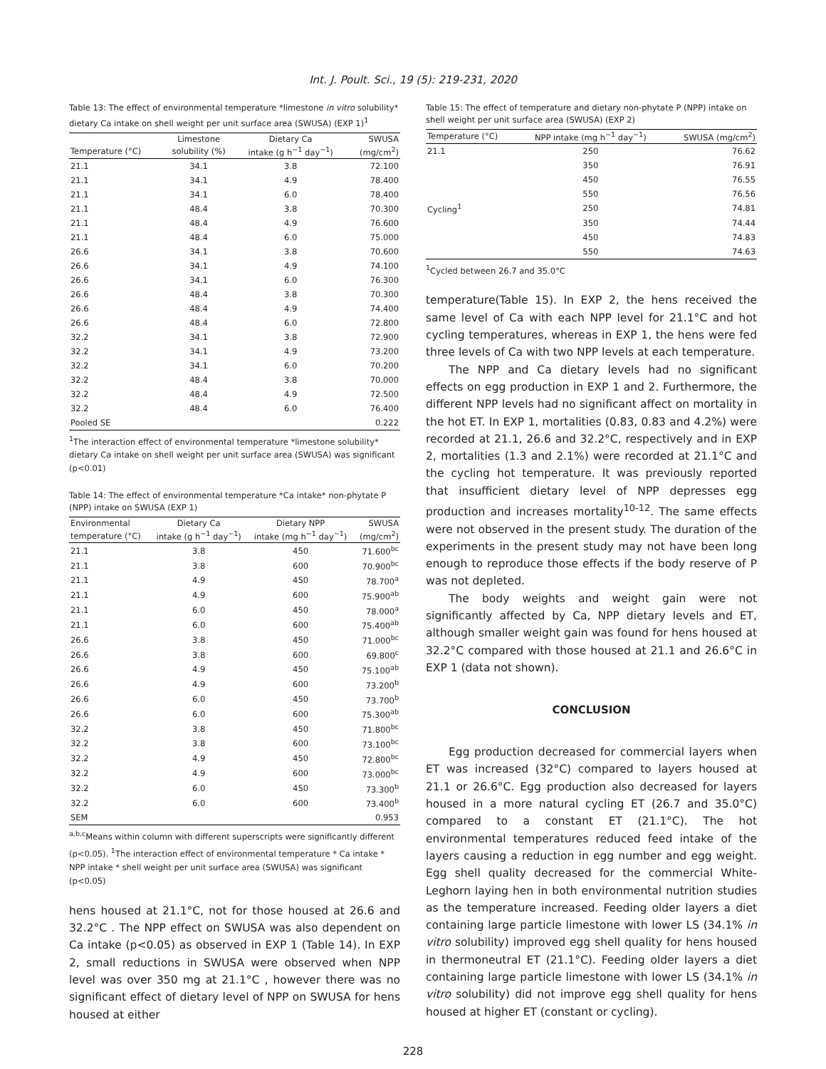Int. J. Poult. Sci., 19 (5): 219-231, 2020
Table 13: The effect of environmental temperature *limestone in vitro solubility* dietary Ca intake on shell weight per unit surface area (SWUSA) (EXP 1)<sup>1</sup>
| | Limestone | Dietary Ca | SWUSA |
| --- | --- | --- | --- |
| Temperature (°C) | solubility (%) | intake (g h<sup>−1</sup> day<sup>−1</sup>) | (mg/cm<sup>2</sup>) |
| 21.1 | 34.1 | 3.8 | 72.100 |
| 21.1 | 34.1 | 4.9 | 78.400 |
| 21.1 | 34.1 | 6.0 | 78.400 |
| 21.1 | 48.4 | 3.8 | 70.300 |
| 21.1 | 48.4 | 4.9 | 76.600 |
| 21.1 | 48.4 | 6.0 | 75.000 |
| 26.6 | 34.1 | 3.8 | 70.600 |
| 26.6 | 34.1 | 4.9 | 74.100 |
| 26.6 | 34.1 | 6.0 | 76.300 |
| 26.6 | 48.4 | 3.8 | 70.300 |
| 26.6 | 48.4 | 4.9 | 74.400 |
| 26.6 | 48.4 | 6.0 | 72.800 |
| 32.2 | 34.1 | 3.8 | 72.900 |
| 32.2 | 34.1 | 4.9 | 73.200 |
| 32.2 | 34.1 | 6.0 | 70.200 |
| 32.2 | 48.4 | 3.8 | 70.000 |
| 32.2 | 48.4 | 4.9 | 72.500 |
| 32.2 | 48.4 | 6.0 | 76.400 |
| Pooled SE | | | 0.222 |
<sup>1</sup> The interaction effect of environmental temperature *limestone solubility* dietary Ca intake on shell weight per unit surface area (SWUSA) was significant (p<0.01)
Table 14: The effect of environmental temperature *Ca intake* non-phytate P (NPP) intake on SWUSA (EXP 1)
| Environmental | Dietary Ca | Dietary NPP | SWUSA |
| --- | --- | --- | --- |
| temperature (°C) | intake (g h<sup>−1</sup> day<sup>−1</sup>) | intake (mg h<sup>−1</sup> day<sup>−1</sup>) | (mg/cm<sup>2</sup>) |
| 21.1 | 3.8 | 450 | 71.600<sup>bc</sup> |
| 21.1 | 3.8 | 600 | 70.900<sup>bc</sup> |
| 21.1 | 4.9 | 450 | 78.700<sup>a</sup> |
| 21.1 | 4.9 | 600 | 75.900<sup>ab</sup> |
| 21.1 | 6.0 | 450 | 78.000<sup>a</sup> |
| 21.1 | 6.0 | 600 | 75.400<sup>ab</sup> |
| 26.6 | 3.8 | 450 | 71.000<sup>bc</sup> |
| 26.6 | 3.8 | 600 | 69.800<sup>c</sup> |
| 26.6 | 4.9 | 450 | 75.100<sup>ab</sup> |
| 26.6 | 4.9 | 600 | 73.200<sup>b</sup> |
| 26.6 | 6.0 | 450 | 73.700<sup>b</sup> |
| 26.6 | 6.0 | 600 | 75.300<sup>ab</sup> |
| 32.2 | 3.8 | 450 | 71.800<sup>bc</sup> |
| 32.2 | 3.8 | 600 | 73.100<sup>bc</sup> |
| 32.2 | 4.9 | 450 | 72.800<sup>bc</sup> |
| 32.2 | 4.9 | 600 | 73.000<sup>bc</sup> |
| 32.2 | 6.0 | 450 | 73.300<sup>b</sup> |
| 32.2 | 6.0 | 600 | 73.400<sup>b</sup> |
| SEM | | | 0.953 |
<sup>a,b,c</sup>Means within column with different superscripts were significantly different (p<0.05). <sup>1</sup>The interaction effect of environmental temperature * Ca intake * NPP intake * shell weight per unit surface area (SWUSA) was significant (p<0.05)
hens housed at 21.1°C, not for those housed at 26.6 and 32.2°C . The NPP effect on SWUSA was also dependent on Ca intake (p<0.05) as observed in EXP 1 (Table 14). In EXP 2, small reductions in SWUSA were observed when NPP level was over 350 mg at 21.1°C , however there was no significant effect of dietary level of NPP on SWUSA for hens housed at either
Table 15: The effect of temperature and dietary non-phytate P (NPP) intake on shell weight per unit surface area (SWUSA) (EXP 2)
| Temperature (°C) | NPP intake (mg h<sup>−1</sup> day<sup>−1</sup>) | SWUSA (mg/cm<sup>2</sup>) |
| --- | --- | --- |
| 21.1 | 250 | 76.62 |
| | 350 | 76.91 |
| | 450 | 76.55 |
| | 550 | 76.56 |
| Cycling<sup>1</sup> | 250 | 74.81 |
| | 350 | 74.44 |
| | 450 | 74.83 |
| | 550 | 74.63 |
<sup>1</sup> Cycled between 26.7 and 35.0°C
temperature(Table 15). In EXP 2, the hens received the same level of Ca with each NPP level for 21.1°C and hot cycling temperatures, whereas in EXP 1, the hens were fed three levels of Ca with two NPP levels at each temperature.
The NPP and Ca dietary levels had no significant effects on egg production in EXP 1 and 2. Furthermore, the different NPP levels had no significant affect on mortality in the hot ET. In EXP 1, mortalities (0.83, 0.83 and 4.2%) were recorded at 21.1, 26.6 and 32.2°C, respectively and in EXP 2, mortalities (1.3 and 2.1%) were recorded at 21.1°C and the cycling hot temperature. It was previously reported that insufficient dietary level of NPP depresses egg production and increases mortality<sup>10-12</sup>. The same effects were not observed in the present study. The duration of the experiments in the present study may not have been long enough to reproduce those effects if the body reserve of P was not depleted.
The body weights and weight gain were not significantly affected by Ca, NPP dietary levels and ET, although smaller weight gain was found for hens housed at 32.2°C compared with those housed at 21.1 and 26.6°C in EXP 1 (data not shown).
CONCLUSION
Egg production decreased for commercial layers when ET was increased (32°C) compared to layers housed at 21.1 or 26.6°C. Egg production also decreased for layers housed in a more natural cycling ET (26.7 and 35.0°C) compared to a constant ET (21.1°C). The hot environmental temperatures reduced feed intake of the layers causing a reduction in egg number and egg weight. Egg shell quality decreased for the commercial White-Leghorn laying hen in both environmental nutrition studies as the temperature increased. Feeding older layers a diet containing large particle limestone with lower LS (34.1% in vitro solubility) improved egg shell quality for hens housed in thermoneutral ET (21.1°C). Feeding older layers a diet containing large particle limestone with lower LS (34.1% in vitro solubility) did not improve egg shell quality for hens housed at higher ET (constant or cycling).
228